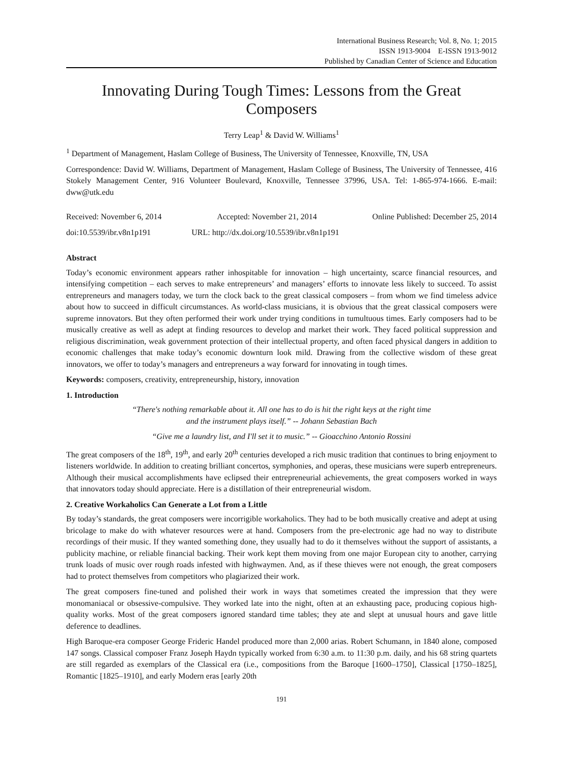International Business Research; Vol. 8, No. 1; 2015
ISSN 1913-9004 E-ISSN 1913-9012
Published by Canadian Center of Science and Education
Innovating During Tough Times: Lessons from the Great Composers
Terry Leap<sup>1</sup> & David W. Williams<sup>1</sup>
<sup>1</sup> Department of Management, Haslam College of Business, The University of Tennessee, Knoxville, TN, USA
Correspondence: David W. Williams, Department of Management, Haslam College of Business, The University of Tennessee, 416 Stokely Management Center, 916 Volunteer Boulevard, Knoxville, Tennessee 37996, USA. Tel: 1-865-974-1666. E-mail: dww@utk.edu
Received: November 6, 2014 Accepted: November 21, 2014 Online Published: December 25, 2014
doi:10.5539/ibr.v8n1p191 URL: http://dx.doi.org/10.5539/ibr.v8n1p191
Abstract
Today’s economic environment appears rather inhospitable for innovation – high uncertainty, scarce financial resources, and intensifying competition – each serves to make entrepreneurs’ and managers’ efforts to innovate less likely to succeed. To assist entrepreneurs and managers today, we turn the clock back to the great classical composers – from whom we find timeless advice about how to succeed in difficult circumstances. As world-class musicians, it is obvious that the great classical composers were supreme innovators. But they often performed their work under trying conditions in tumultuous times. Early composers had to be musically creative as well as adept at finding resources to develop and market their work. They faced political suppression and religious discrimination, weak government protection of their intellectual property, and often faced physical dangers in addition to economic challenges that make today’s economic downturn look mild. Drawing from the collective wisdom of these great innovators, we offer to today’s managers and entrepreneurs a way forward for innovating in tough times.
Keywords: composers, creativity, entrepreneurship, history, innovation
1. Introduction
“There's nothing remarkable about it. All one has to do is hit the right keys at the right time
and the instrument plays itself.” -- Johann Sebastian Bach
“Give me a laundry list, and I'll set it to music.” -- Gioacchino Antonio Rossini
The great composers of the 18<sup>th</sup>, 19<sup>th</sup>, and early 20<sup>th</sup> centuries developed a rich music tradition that continues to bring enjoyment to listeners worldwide. In addition to creating brilliant concertos, symphonies, and operas, these musicians were superb entrepreneurs. Although their musical accomplishments have eclipsed their entrepreneurial achievements, the great composers worked in ways that innovators today should appreciate. Here is a distillation of their entrepreneurial wisdom.
2. Creative Workaholics Can Generate a Lot from a Little
By today’s standards, the great composers were incorrigible workaholics. They had to be both musically creative and adept at using bricolage to make do with whatever resources were at hand. Composers from the pre-electronic age had no way to distribute recordings of their music. If they wanted something done, they usually had to do it themselves without the support of assistants, a publicity machine, or reliable financial backing. Their work kept them moving from one major European city to another, carrying trunk loads of music over rough roads infested with highwaymen. And, as if these thieves were not enough, the great composers had to protect themselves from competitors who plagiarized their work.
The great composers fine-tuned and polished their work in ways that sometimes created the impression that they were monomaniacal or obsessive-compulsive. They worked late into the night, often at an exhausting pace, producing copious high-quality works. Most of the great composers ignored standard time tables; they ate and slept at unusual hours and gave little deference to deadlines.
High Baroque-era composer George Frideric Handel produced more than 2,000 arias. Robert Schumann, in 1840 alone, composed 147 songs. Classical composer Franz Joseph Haydn typically worked from 6:30 a.m. to 11:30 p.m. daily, and his 68 string quartets are still regarded as exemplars of the Classical era (i.e., compositions from the Baroque [1600–1750], Classical [1750–1825], Romantic [1825–1910], and early Modern eras [early 20th
191